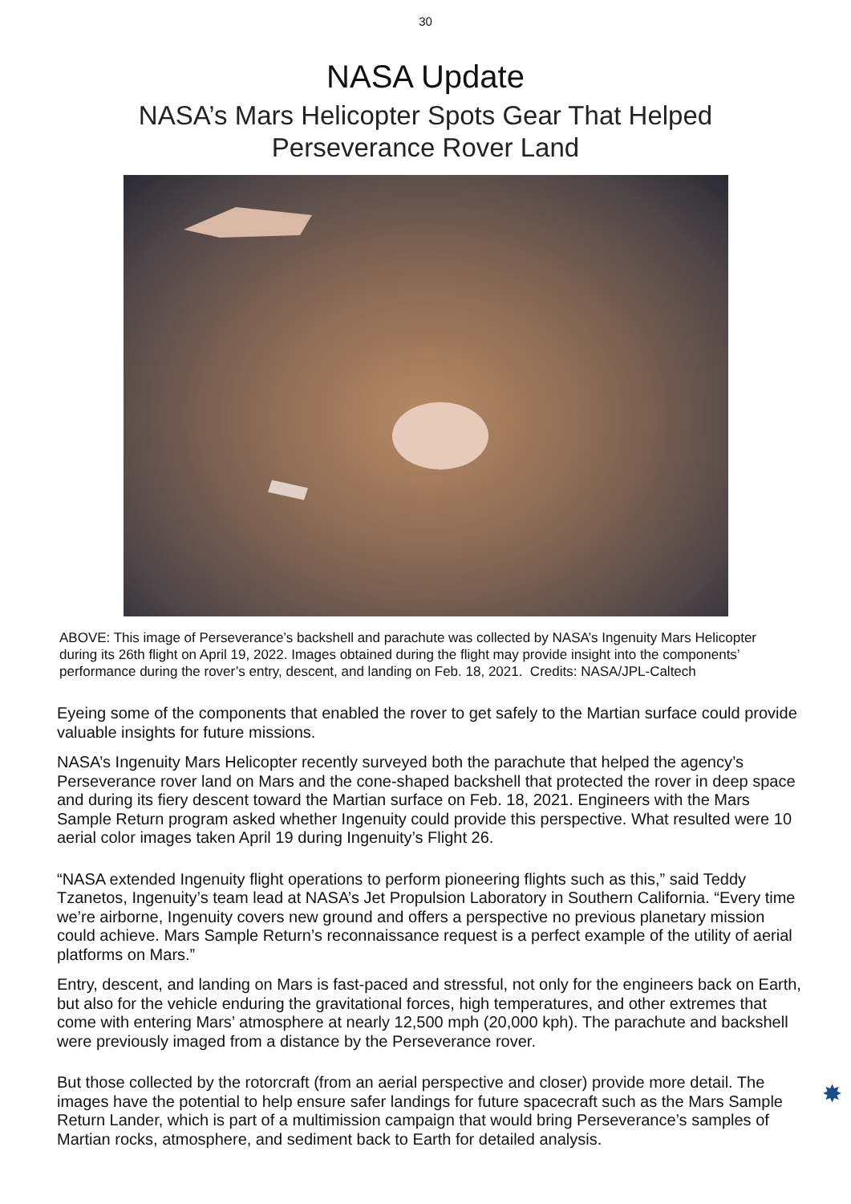30
NASA Update
NASA’s Mars Helicopter Spots Gear That Helped
Perseverance Rover Land
ABOVE: This image of Perseverance’s backshell and parachute was collected by NASA’s Ingenuity Mars Helicopter during its 26th flight on April 19, 2022. Images obtained during the flight may provide insight into the components’ performance during the rover’s entry, descent, and landing on Feb. 18, 2021. Credits: NASA/JPL-Caltech
Eyeing some of the components that enabled the rover to get safely to the Martian surface could provide valuable insights for future missions.
NASA’s Ingenuity Mars Helicopter recently surveyed both the parachute that helped the agency’s Perseverance rover land on Mars and the cone-shaped backshell that protected the rover in deep space and during its fiery descent toward the Martian surface on Feb. 18, 2021. Engineers with the Mars Sample Return program asked whether Ingenuity could provide this perspective. What resulted were 10 aerial color images taken April 19 during Ingenuity’s Flight 26.
“NASA extended Ingenuity flight operations to perform pioneering flights such as this,” said Teddy Tzanetos, Ingenuity’s team lead at NASA’s Jet Propulsion Laboratory in Southern California. “Every time we’re airborne, Ingenuity covers new ground and offers a perspective no previous planetary mission could achieve. Mars Sample Return’s reconnaissance request is a perfect example of the utility of aerial platforms on Mars.”
Entry, descent, and landing on Mars is fast-paced and stressful, not only for the engineers back on Earth, but also for the vehicle enduring the gravitational forces, high temperatures, and other extremes that come with entering Mars’ atmosphere at nearly 12,500 mph (20,000 kph). The parachute and backshell were previously imaged from a distance by the Perseverance rover.
But those collected by the rotorcraft (from an aerial perspective and closer) provide more detail. The images have the potential to help ensure safer landings for future spacecraft such as the Mars Sample Return Lander, which is part of a multimission campaign that would bring Perseverance’s samples of Martian rocks, atmosphere, and sediment back to Earth for detailed analysis.
✸